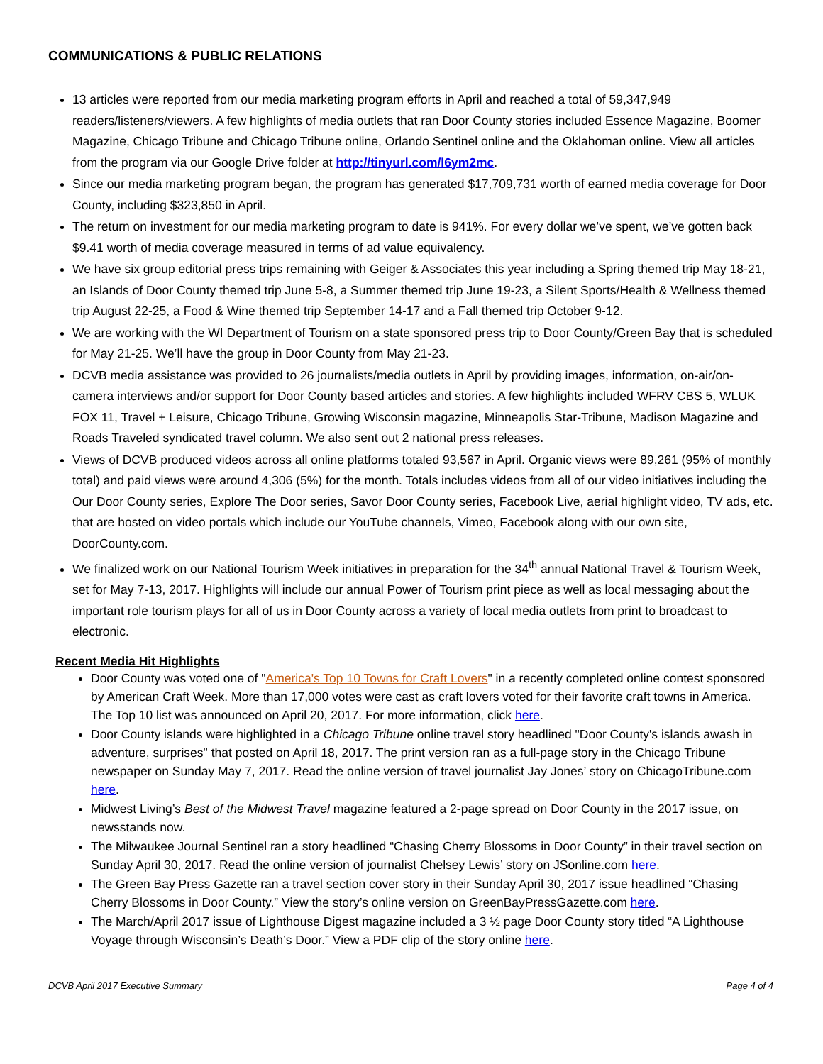COMMUNICATIONS & PUBLIC RELATIONS
13 articles were reported from our media marketing program efforts in April and reached a total of 59,347,949 readers/listeners/viewers. A few highlights of media outlets that ran Door County stories included Essence Magazine, Boomer Magazine, Chicago Tribune and Chicago Tribune online, Orlando Sentinel online and the Oklahoman online. View all articles from the program via our Google Drive folder at http://tinyurl.com/l6ym2mc.
Since our media marketing program began, the program has generated $17,709,731 worth of earned media coverage for Door County, including $323,850 in April.
The return on investment for our media marketing program to date is 941%. For every dollar we’ve spent, we’ve gotten back $9.41 worth of media coverage measured in terms of ad value equivalency.
We have six group editorial press trips remaining with Geiger & Associates this year including a Spring themed trip May 18-21, an Islands of Door County themed trip June 5-8, a Summer themed trip June 19-23, a Silent Sports/Health & Wellness themed trip August 22-25, a Food & Wine themed trip September 14-17 and a Fall themed trip October 9-12.
We are working with the WI Department of Tourism on a state sponsored press trip to Door County/Green Bay that is scheduled for May 21-25. We’ll have the group in Door County from May 21-23.
DCVB media assistance was provided to 26 journalists/media outlets in April by providing images, information, on-air/on-camera interviews and/or support for Door County based articles and stories. A few highlights included WFRV CBS 5, WLUK FOX 11, Travel + Leisure, Chicago Tribune, Growing Wisconsin magazine, Minneapolis Star-Tribune, Madison Magazine and Roads Traveled syndicated travel column. We also sent out 2 national press releases.
Views of DCVB produced videos across all online platforms totaled 93,567 in April. Organic views were 89,261 (95% of monthly total) and paid views were around 4,306 (5%) for the month. Totals includes videos from all of our video initiatives including the Our Door County series, Explore The Door series, Savor Door County series, Facebook Live, aerial highlight video, TV ads, etc. that are hosted on video portals which include our YouTube channels, Vimeo, Facebook along with our own site, DoorCounty.com.
We finalized work on our National Tourism Week initiatives in preparation for the 34<sup>th</sup> annual National Travel & Tourism Week, set for May 7-13, 2017. Highlights will include our annual Power of Tourism print piece as well as local messaging about the important role tourism plays for all of us in Door County across a variety of local media outlets from print to broadcast to electronic.
Recent Media Hit Highlights
Door County was voted one of "America's Top 10 Towns for Craft Lovers" in a recently completed online contest sponsored by American Craft Week. More than 17,000 votes were cast as craft lovers voted for their favorite craft towns in America. The Top 10 list was announced on April 20, 2017. For more information, click here.
Door County islands were highlighted in a Chicago Tribune online travel story headlined "Door County's islands awash in adventure, surprises" that posted on April 18, 2017. The print version ran as a full-page story in the Chicago Tribune newspaper on Sunday May 7, 2017. Read the online version of travel journalist Jay Jones’ story on ChicagoTribune.com here.
Midwest Living’s Best of the Midwest Travel magazine featured a 2-page spread on Door County in the 2017 issue, on newsstands now.
The Milwaukee Journal Sentinel ran a story headlined “Chasing Cherry Blossoms in Door County” in their travel section on Sunday April 30, 2017. Read the online version of journalist Chelsey Lewis’ story on JSonline.com here.
The Green Bay Press Gazette ran a travel section cover story in their Sunday April 30, 2017 issue headlined “Chasing Cherry Blossoms in Door County.” View the story’s online version on GreenBayPressGazette.com here.
The March/April 2017 issue of Lighthouse Digest magazine included a 3 ½ page Door County story titled “A Lighthouse Voyage through Wisconsin’s Death’s Door.” View a PDF clip of the story online here.
DCVB April 2017 Executive Summary Page 4 of 4